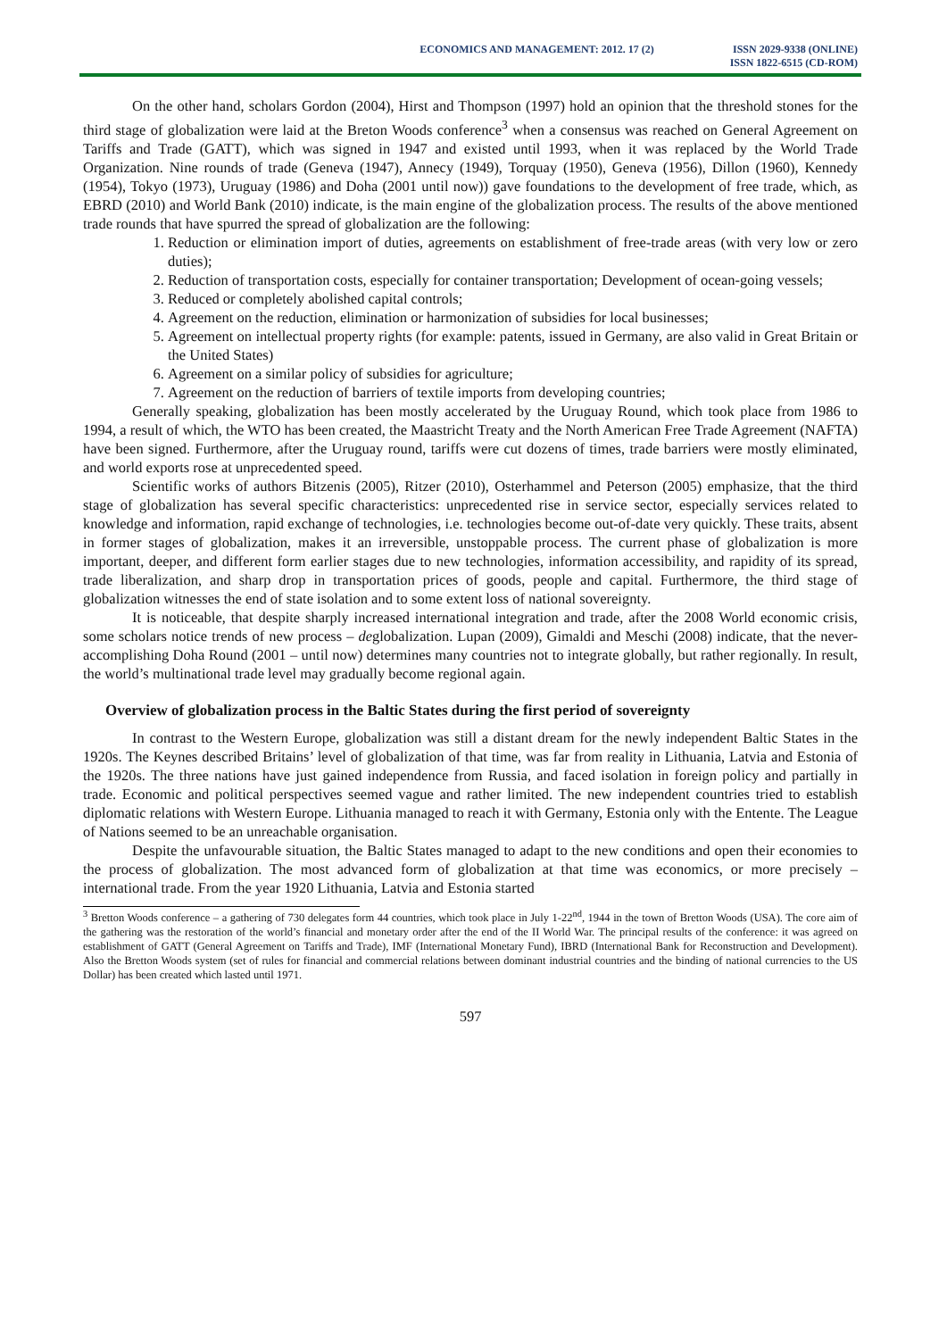ECONOMICS AND MANAGEMENT: 2012. 17 (2)
ISSN 2029-9338 (ONLINE)
ISSN 1822-6515 (CD-ROM)
On the other hand, scholars Gordon (2004), Hirst and Thompson (1997) hold an opinion that the threshold stones for the third stage of globalization were laid at the Breton Woods conference<sup>3</sup> when a consensus was reached on General Agreement on Tariffs and Trade (GATT), which was signed in 1947 and existed until 1993, when it was replaced by the World Trade Organization. Nine rounds of trade (Geneva (1947), Annecy (1949), Torquay (1950), Geneva (1956), Dillon (1960), Kennedy (1954), Tokyo (1973), Uruguay (1986) and Doha (2001 until now)) gave foundations to the development of free trade, which, as EBRD (2010) and World Bank (2010) indicate, is the main engine of the globalization process. The results of the above mentioned trade rounds that have spurred the spread of globalization are the following:
1. Reduction or elimination import of duties, agreements on establishment of free-trade areas (with very low or zero duties);
2. Reduction of transportation costs, especially for container transportation; Development of ocean-going vessels;
3. Reduced or completely abolished capital controls;
4. Agreement on the reduction, elimination or harmonization of subsidies for local businesses;
5. Agreement on intellectual property rights (for example: patents, issued in Germany, are also valid in Great Britain or the United States)
6. Agreement on a similar policy of subsidies for agriculture;
7. Agreement on the reduction of barriers of textile imports from developing countries;
Generally speaking, globalization has been mostly accelerated by the Uruguay Round, which took place from 1986 to 1994, a result of which, the WTO has been created, the Maastricht Treaty and the North American Free Trade Agreement (NAFTA) have been signed. Furthermore, after the Uruguay round, tariffs were cut dozens of times, trade barriers were mostly eliminated, and world exports rose at unprecedented speed.
Scientific works of authors Bitzenis (2005), Ritzer (2010), Osterhammel and Peterson (2005) emphasize, that the third stage of globalization has several specific characteristics: unprecedented rise in service sector, especially services related to knowledge and information, rapid exchange of technologies, i.e. technologies become out-of-date very quickly. These traits, absent in former stages of globalization, makes it an irreversible, unstoppable process. The current phase of globalization is more important, deeper, and different form earlier stages due to new technologies, information accessibility, and rapidity of its spread, trade liberalization, and sharp drop in transportation prices of goods, people and capital. Furthermore, the third stage of globalization witnesses the end of state isolation and to some extent loss of national sovereignty.
It is noticeable, that despite sharply increased international integration and trade, after the 2008 World economic crisis, some scholars notice trends of new process – deglobalization. Lupan (2009), Gimaldi and Meschi (2008) indicate, that the never-accomplishing Doha Round (2001 – until now) determines many countries not to integrate globally, but rather regionally. In result, the world’s multinational trade level may gradually become regional again.
Overview of globalization process in the Baltic States during the first period of sovereignty
In contrast to the Western Europe, globalization was still a distant dream for the newly independent Baltic States in the 1920s. The Keynes described Britains’ level of globalization of that time, was far from reality in Lithuania, Latvia and Estonia of the 1920s. The three nations have just gained independence from Russia, and faced isolation in foreign policy and partially in trade. Economic and political perspectives seemed vague and rather limited. The new independent countries tried to establish diplomatic relations with Western Europe. Lithuania managed to reach it with Germany, Estonia only with the Entente. The League of Nations seemed to be an unreachable organisation.
Despite the unfavourable situation, the Baltic States managed to adapt to the new conditions and open their economies to the process of globalization. The most advanced form of globalization at that time was economics, or more precisely – international trade. From the year 1920 Lithuania, Latvia and Estonia started
<sup>3</sup> Bretton Woods conference – a gathering of 730 delegates form 44 countries, which took place in July 1-22<sup>nd</sup>, 1944 in the town of Bretton Woods (USA). The core aim of the gathering was the restoration of the world’s financial and monetary order after the end of the II World War. The principal results of the conference: it was agreed on establishment of GATT (General Agreement on Tariffs and Trade), IMF (International Monetary Fund), IBRD (International Bank for Reconstruction and Development). Also the Bretton Woods system (set of rules for financial and commercial relations between dominant industrial countries and the binding of national currencies to the US Dollar) has been created which lasted until 1971.
597